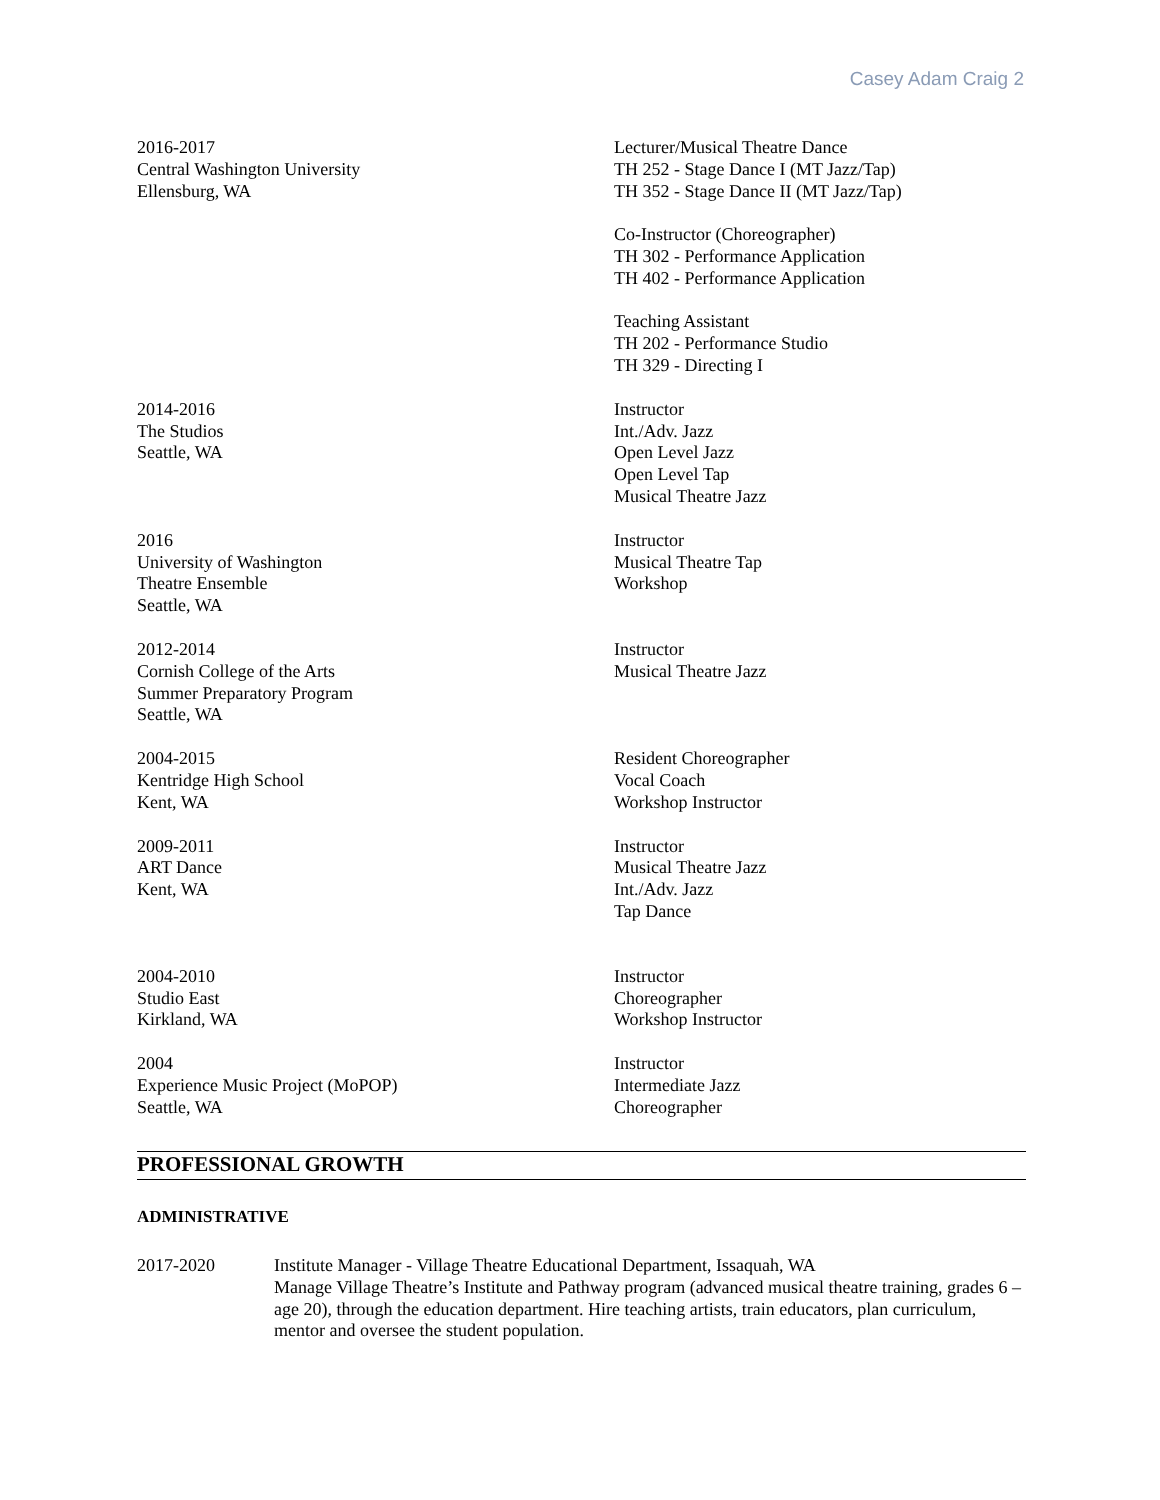Casey Adam Craig 2
2016-2017
Central Washington University
Ellensburg, WA
Lecturer/Musical Theatre Dance
TH 252 - Stage Dance I (MT Jazz/Tap)
TH 352 - Stage Dance II (MT Jazz/Tap)
Co-Instructor (Choreographer)
TH 302 - Performance Application
TH 402 - Performance Application
Teaching Assistant
TH 202 - Performance Studio
TH 329 - Directing I
2014-2016
The Studios
Seattle, WA
Instructor
Int./Adv. Jazz
Open Level Jazz
Open Level Tap
Musical Theatre Jazz
2016
University of Washington
Theatre Ensemble
Seattle, WA
Instructor
Musical Theatre Tap
Workshop
2012-2014
Cornish College of the Arts
Summer Preparatory Program
Seattle, WA
Instructor
Musical Theatre Jazz
2004-2015
Kentridge High School
Kent, WA
Resident Choreographer
Vocal Coach
Workshop Instructor
2009-2011
ART Dance
Kent, WA
Instructor
Musical Theatre Jazz
Int./Adv. Jazz
Tap Dance
2004-2010
Studio East
Kirkland, WA
Instructor
Choreographer
Workshop Instructor
2004
Experience Music Project (MoPOP)
Seattle, WA
Instructor
Intermediate Jazz
Choreographer
PROFESSIONAL GROWTH
ADMINISTRATIVE
2017-2020 Institute Manager - Village Theatre Educational Department, Issaquah, WA
Manage Village Theatre’s Institute and Pathway program (advanced musical theatre training, grades 6 – age 20), through the education department. Hire teaching artists, train educators, plan curriculum, mentor and oversee the student population.